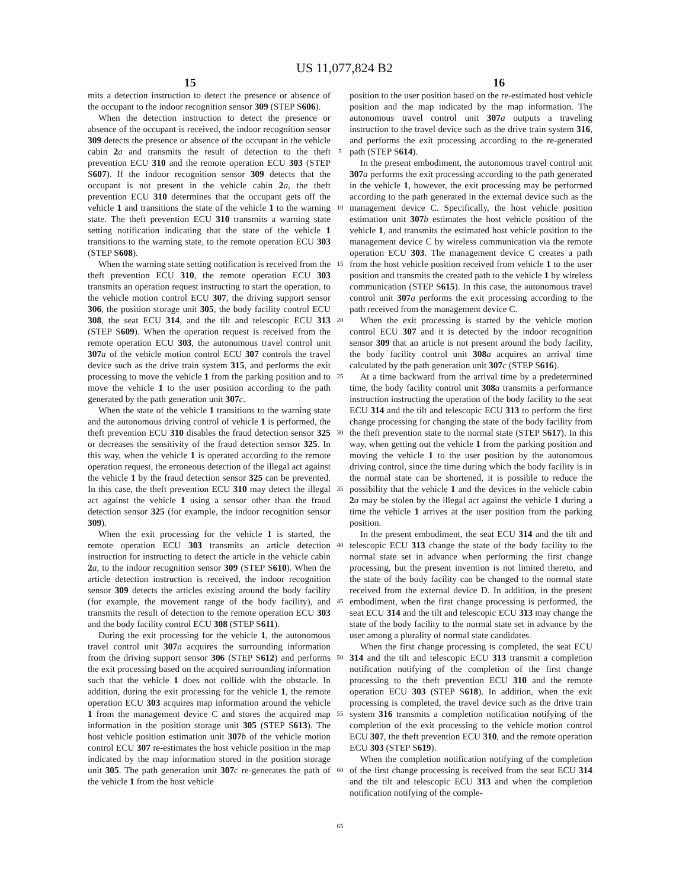US 11,077,824 B2
15 16
mits a detection instruction to detect the presence or absence of the occupant to the indoor recognition sensor 309 (STEP S606).
When the detection instruction to detect the presence or absence of the occupant is received, the indoor recognition sensor 309 detects the presence or absence of the occupant in the vehicle cabin 2 a and transmits the result of detection to the theft prevention ECU 310 and the remote operation ECU 303 (STEP S607). If the indoor recognition sensor 309 detects that the occupant is not present in the vehicle cabin 2 a, the theft prevention ECU 310 determines that the occupant gets off the vehicle 1 and transitions the state of the vehicle 1 to the warning state. The theft prevention ECU 310 transmits a warning state setting notification indicating that the state of the vehicle 1 transitions to the warning state, to the remote operation ECU 303 (STEP S608).
When the warning state setting notification is received from the theft prevention ECU 310, the remote operation ECU 303 transmits an operation request instructing to start the operation, to the vehicle motion control ECU 307, the driving support sensor 306, the position storage unit 305, the body facility control ECU 308, the seat ECU 314, and the tilt and telescopic ECU 313 (STEP S609). When the operation request is received from the remote operation ECU 303, the autonomous travel control unit 307 a of the vehicle motion control ECU 307 controls the travel device such as the drive train system 315, and performs the exit processing to move the vehicle 1 from the parking position and to move the vehicle 1 to the user position according to the path generated by the path generation unit 307 c.
When the state of the vehicle 1 transitions to the warning state and the autonomous driving control of vehicle 1 is performed, the theft prevention ECU 310 disables the fraud detection sensor 325 or decreases the sensitivity of the fraud detection sensor 325. In this way, when the vehicle 1 is operated according to the remote operation request, the erroneous detection of the illegal act against the vehicle 1 by the fraud detection sensor 325 can be prevented. In this case, the theft prevention ECU 310 may detect the illegal act against the vehicle 1 using a sensor other than the fraud detection sensor 325 (for example, the indoor recognition sensor 309).
When the exit processing for the vehicle 1 is started, the remote operation ECU 303 transmits an article detection instruction for instructing to detect the article in the vehicle cabin 2 a, to the indoor recognition sensor 309 (STEP S610). When the article detection instruction is received, the indoor recognition sensor 309 detects the articles existing around the body facility (for example, the movement range of the body facility), and transmits the result of detection to the remote operation ECU 303 and the body facility control ECU 308 (STEP S611).
During the exit processing for the vehicle 1, the autonomous travel control unit 307 a acquires the surrounding information from the driving support sensor 306 (STEP S612) and performs the exit processing based on the acquired surrounding information such that the vehicle 1 does not collide with the obstacle. In addition, during the exit processing for the vehicle 1, the remote operation ECU 303 acquires map information around the vehicle 1 from the management device C and stores the acquired map information in the position storage unit 305 (STEP S613). The host vehicle position estimation unit 307 b of the vehicle motion control ECU 307 re-estimates the host vehicle position in the map indicated by the map information stored in the position storage unit 305. The path generation unit 307 c re-generates the path of the vehicle 1 from the host vehicle
5
10
15
20
25
30
35
40
45
50
55
60
65
position to the user position based on the re-estimated host vehicle position and the map indicated by the map information. The autonomous travel control unit 307 a outputs a traveling instruction to the travel device such as the drive train system 316, and performs the exit processing according to the re-generated path (STEP S614).
In the present embodiment, the autonomous travel control unit 307 a performs the exit processing according to the path generated in the vehicle 1, however, the exit processing may be performed according to the path generated in the external device such as the management device C. Specifically, the host vehicle position estimation unit 307 b estimates the host vehicle position of the vehicle 1, and transmits the estimated host vehicle position to the management device C by wireless communication via the remote operation ECU 303. The management device C creates a path from the host vehicle position received from vehicle 1 to the user position and transmits the created path to the vehicle 1 by wireless communication (STEP S615). In this case, the autonomous travel control unit 307 a performs the exit processing according to the path received from the management device C.
When the exit processing is started by the vehicle motion control ECU 307 and it is detected by the indoor recognition sensor 309 that an article is not present around the body facility, the body facility control unit 308 a acquires an arrival time calculated by the path generation unit 307 c (STEP S616).
At a time backward from the arrival time by a predetermined time, the body facility control unit 308 a transmits a performance instruction instructing the operation of the body facility to the seat ECU 314 and the tilt and telescopic ECU 313 to perform the first change processing for changing the state of the body facility from the theft prevention state to the normal state (STEP S617). In this way, when getting out the vehicle 1 from the parking position and moving the vehicle 1 to the user position by the autonomous driving control, since the time during which the body facility is in the normal state can be shortened, it is possible to reduce the possibility that the vehicle 1 and the devices in the vehicle cabin 2 a may be stolen by the illegal act against the vehicle 1 during a time the vehicle 1 arrives at the user position from the parking position.
In the present embodiment, the seat ECU 314 and the tilt and telescopic ECU 313 change the state of the body facility to the normal state set in advance when performing the first change processing, but the present invention is not limited thereto, and the state of the body facility can be changed to the normal state received from the external device D. In addition, in the present embodiment, when the first change processing is performed, the seat ECU 314 and the tilt and telescopic ECU 313 may change the state of the body facility to the normal state set in advance by the user among a plurality of normal state candidates.
When the first change processing is completed, the seat ECU 314 and the tilt and telescopic ECU 313 transmit a completion notification notifying of the completion of the first change processing to the theft prevention ECU 310 and the remote operation ECU 303 (STEP S618). In addition, when the exit processing is completed, the travel device such as the drive train system 316 transmits a completion notification notifying of the completion of the exit processing to the vehicle motion control ECU 307, the theft prevention ECU 310, and the remote operation ECU 303 (STEP S619).
When the completion notification notifying of the completion of the first change processing is received from the seat ECU 314 and the tilt and telescopic ECU 313 and when the completion notification notifying of the comple-